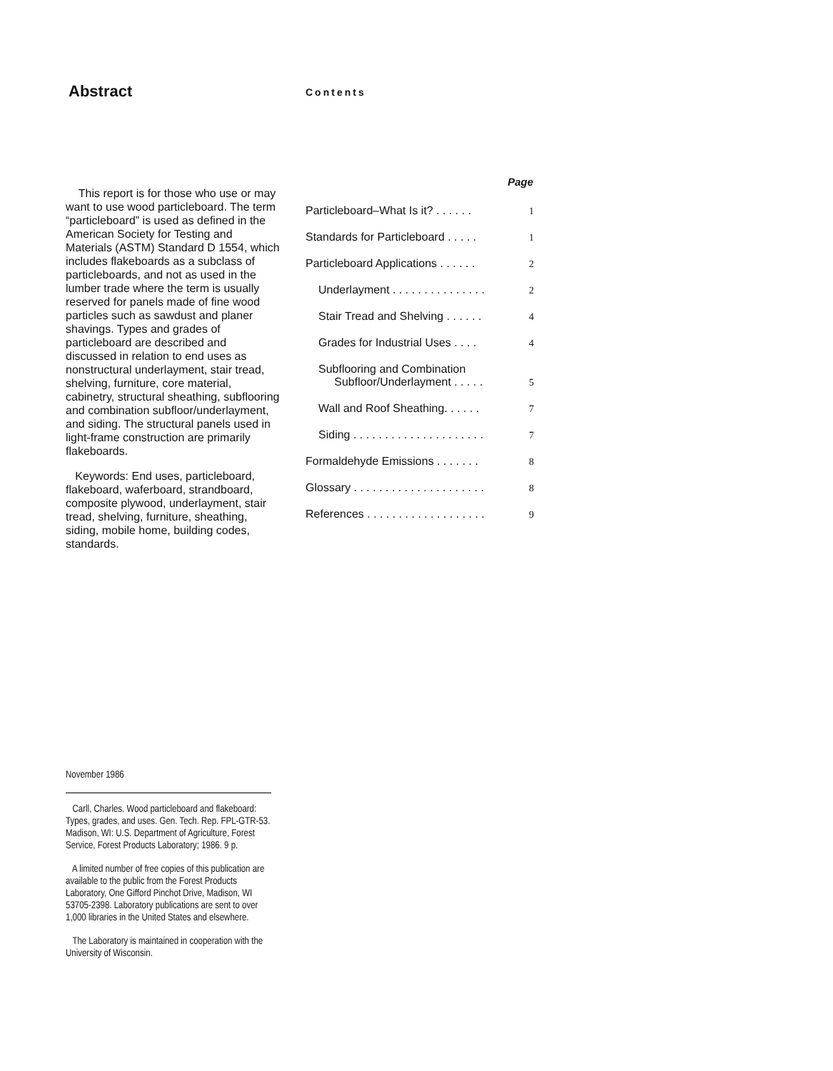Abstract
This report is for those who use or may want to use wood particleboard. The term “particleboard” is used as defined in the American Society for Testing and Materials (ASTM) Standard D 1554, which includes flakeboards as a subclass of particleboards, and not as used in the lumber trade where the term is usually reserved for panels made of fine wood particles such as sawdust and planer shavings. Types and grades of particleboard are described and discussed in relation to end uses as nonstructural underlayment, stair tread, shelving, furniture, core material, cabinetry, structural sheathing, subflooring and combination subfloor/underlayment, and siding. The structural panels used in light-frame construction are primarily flakeboards.
Keywords: End uses, particleboard, flakeboard, waferboard, strandboard, composite plywood, underlayment, stair tread, shelving, furniture, sheathing, siding, mobile home, building codes, standards.
November 1986
Carll, Charles. Wood particleboard and flakeboard: Types, grades, and uses. Gen. Tech. Rep. FPL-GTR-53. Madison, WI: U.S. Department of Agriculture, Forest Service, Forest Products Laboratory; 1986. 9 p.
A limited number of free copies of this publication are available to the public from the Forest Products Laboratory, One Gifford Pinchot Drive, Madison, WI 53705-2398. Laboratory publications are sent to over 1,000 libraries in the United States and elsewhere.
The Laboratory is maintained in cooperation with the University of Wisconsin.
Contents
| | Page |
| --- | --- |
| Particleboard–What Is it? . . . . . . | 1 |
| Standards for Particleboard . . . . . | 1 |
| Particleboard Applications . . . . . . | 2 |
| Underlayment . . . . . . . . . . . . . . . | 2 |
| Stair Tread and Shelving . . . . . . | 4 |
| Grades for Industrial Uses . . . . | 4 |
| Subflooring and Combination Subfloor/Underlayment . . . . . | 5 |
| Wall and Roof Sheathing. . . . . . | 7 |
| Siding . . . . . . . . . . . . . . . . . . . . . | 7 |
| Formaldehyde Emissions . . . . . . . | 8 |
| Glossary . . . . . . . . . . . . . . . . . . . . . | 8 |
| References . . . . . . . . . . . . . . . . . . . | 9 |